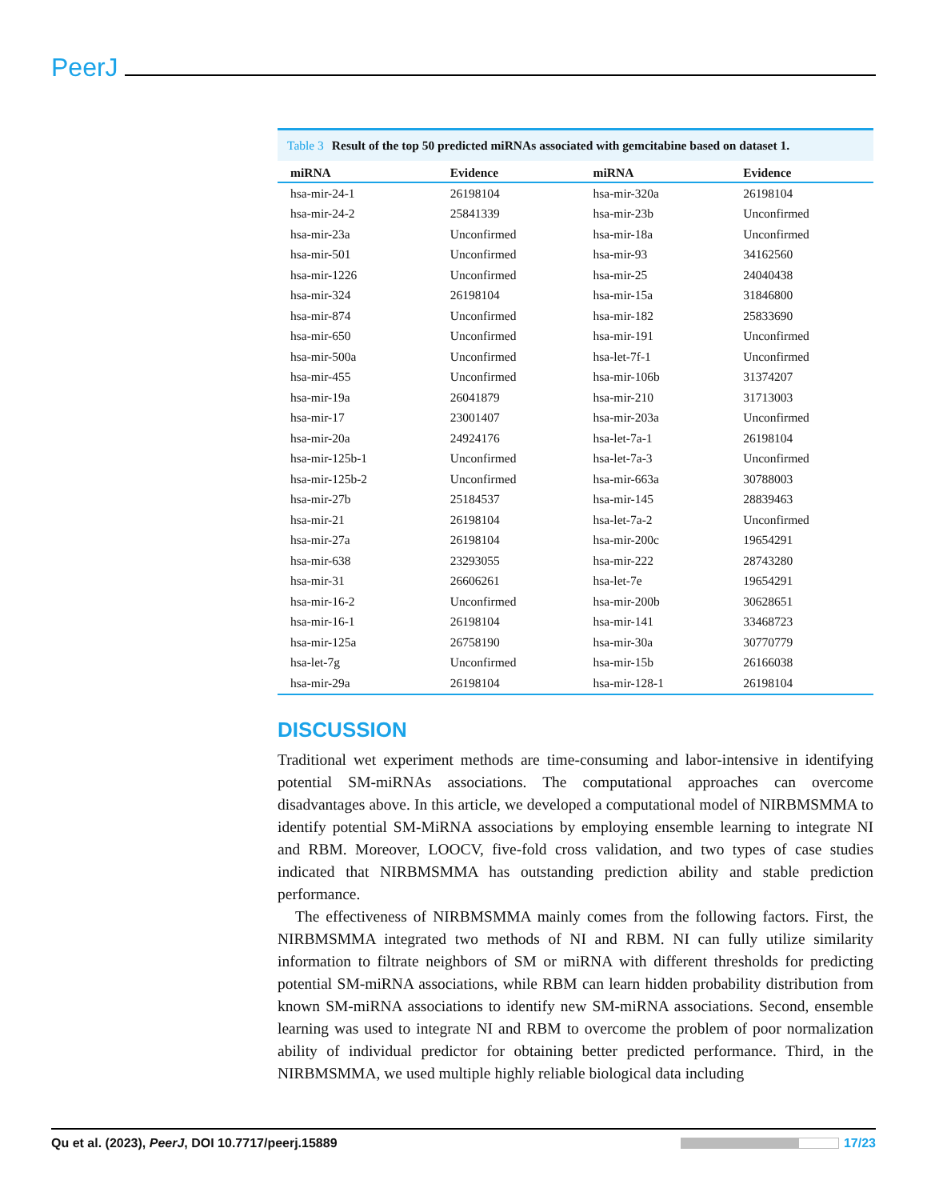PeerJ
Table 3 Result of the top 50 predicted miRNAs associated with gemcitabine based on dataset 1.
| miRNA | Evidence | miRNA | Evidence |
| --- | --- | --- | --- |
| hsa-mir-24-1 | 26198104 | hsa-mir-320a | 26198104 |
| hsa-mir-24-2 | 25841339 | hsa-mir-23b | Unconfirmed |
| hsa-mir-23a | Unconfirmed | hsa-mir-18a | Unconfirmed |
| hsa-mir-501 | Unconfirmed | hsa-mir-93 | 34162560 |
| hsa-mir-1226 | Unconfirmed | hsa-mir-25 | 24040438 |
| hsa-mir-324 | 26198104 | hsa-mir-15a | 31846800 |
| hsa-mir-874 | Unconfirmed | hsa-mir-182 | 25833690 |
| hsa-mir-650 | Unconfirmed | hsa-mir-191 | Unconfirmed |
| hsa-mir-500a | Unconfirmed | hsa-let-7f-1 | Unconfirmed |
| hsa-mir-455 | Unconfirmed | hsa-mir-106b | 31374207 |
| hsa-mir-19a | 26041879 | hsa-mir-210 | 31713003 |
| hsa-mir-17 | 23001407 | hsa-mir-203a | Unconfirmed |
| hsa-mir-20a | 24924176 | hsa-let-7a-1 | 26198104 |
| hsa-mir-125b-1 | Unconfirmed | hsa-let-7a-3 | Unconfirmed |
| hsa-mir-125b-2 | Unconfirmed | hsa-mir-663a | 30788003 |
| hsa-mir-27b | 25184537 | hsa-mir-145 | 28839463 |
| hsa-mir-21 | 26198104 | hsa-let-7a-2 | Unconfirmed |
| hsa-mir-27a | 26198104 | hsa-mir-200c | 19654291 |
| hsa-mir-638 | 23293055 | hsa-mir-222 | 28743280 |
| hsa-mir-31 | 26606261 | hsa-let-7e | 19654291 |
| hsa-mir-16-2 | Unconfirmed | hsa-mir-200b | 30628651 |
| hsa-mir-16-1 | 26198104 | hsa-mir-141 | 33468723 |
| hsa-mir-125a | 26758190 | hsa-mir-30a | 30770779 |
| hsa-let-7g | Unconfirmed | hsa-mir-15b | 26166038 |
| hsa-mir-29a | 26198104 | hsa-mir-128-1 | 26198104 |
DISCUSSION
Traditional wet experiment methods are time-consuming and labor-intensive in identifying potential SM-miRNAs associations. The computational approaches can overcome disadvantages above. In this article, we developed a computational model of NIRBMSMMA to identify potential SM-MiRNA associations by employing ensemble learning to integrate NI and RBM. Moreover, LOOCV, five-fold cross validation, and two types of case studies indicated that NIRBMSMMA has outstanding prediction ability and stable prediction performance.
The effectiveness of NIRBMSMMA mainly comes from the following factors. First, the NIRBMSMMA integrated two methods of NI and RBM. NI can fully utilize similarity information to filtrate neighbors of SM or miRNA with different thresholds for predicting potential SM-miRNA associations, while RBM can learn hidden probability distribution from known SM-miRNA associations to identify new SM-miRNA associations. Second, ensemble learning was used to integrate NI and RBM to overcome the problem of poor normalization ability of individual predictor for obtaining better predicted performance. Third, in the NIRBMSMMA, we used multiple highly reliable biological data including
Qu et al. (2023), PeerJ, DOI 10.7717/peerj.15889
17/23